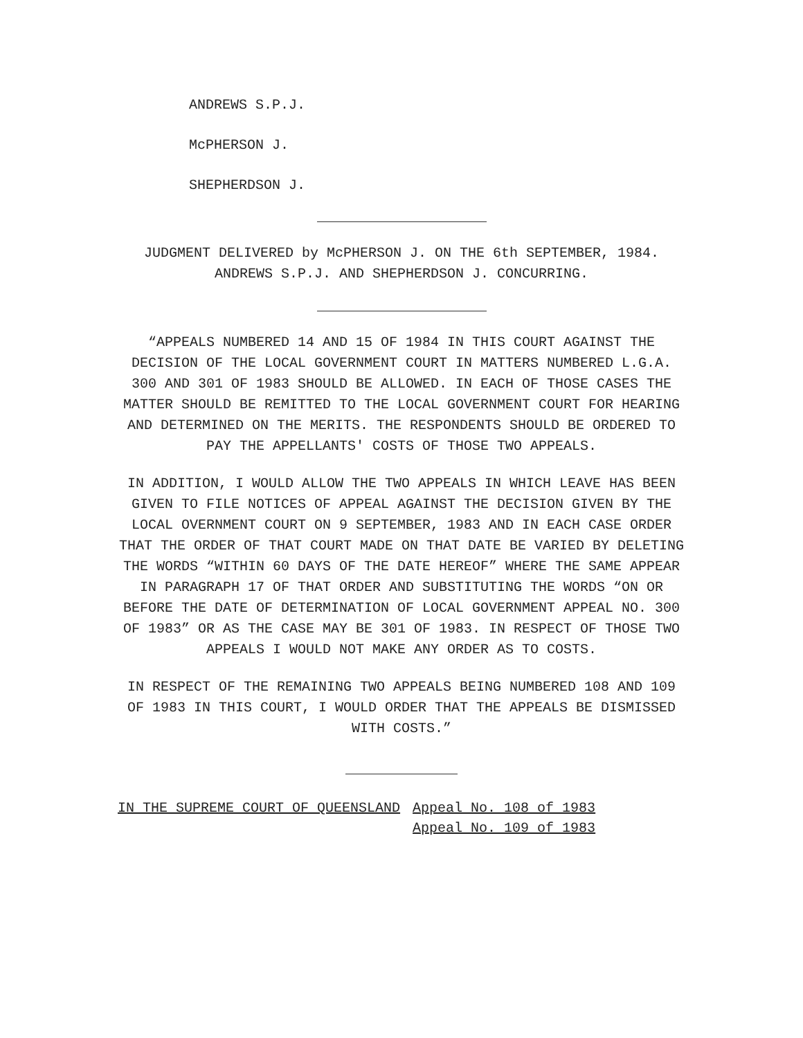ANDREWS S.P.J.
McPHERSON J.
SHEPHERDSON J.
JUDGMENT DELIVERED by McPHERSON J. ON THE 6th SEPTEMBER, 1984. ANDREWS S.P.J. AND SHEPHERDSON J. CONCURRING.
“APPEALS NUMBERED 14 AND 15 OF 1984 IN THIS COURT AGAINST THE DECISION OF THE LOCAL GOVERNMENT COURT IN MATTERS NUMBERED L.G.A. 300 AND 301 OF 1983 SHOULD BE ALLOWED. IN EACH OF THOSE CASES THE MATTER SHOULD BE REMITTED TO THE LOCAL GOVERNMENT COURT FOR HEARING AND DETERMINED ON THE MERITS. THE RESPONDENTS SHOULD BE ORDERED TO PAY THE APPELLANTS' COSTS OF THOSE TWO APPEALS.
IN ADDITION, I WOULD ALLOW THE TWO APPEALS IN WHICH LEAVE HAS BEEN GIVEN TO FILE NOTICES OF APPEAL AGAINST THE DECISION GIVEN BY THE LOCAL OVERNMENT COURT ON 9 SEPTEMBER, 1983 AND IN EACH CASE ORDER THAT THE ORDER OF THAT COURT MADE ON THAT DATE BE VARIED BY DELETING THE WORDS “WITHIN 60 DAYS OF THE DATE HEREOF” WHERE THE SAME APPEAR IN PARAGRAPH 17 OF THAT ORDER AND SUBSTITUTING THE WORDS “ON OR BEFORE THE DATE OF DETERMINATION OF LOCAL GOVERNMENT APPEAL NO. 300 OF 1983” OR AS THE CASE MAY BE 301 OF 1983. IN RESPECT OF THOSE TWO APPEALS I WOULD NOT MAKE ANY ORDER AS TO COSTS.
IN RESPECT OF THE REMAINING TWO APPEALS BEING NUMBERED 108 AND 109 OF 1983 IN THIS COURT, I WOULD ORDER THAT THE APPEALS BE DISMISSED WITH COSTS.”
IN THE SUPREME COURT OF QUEENSLAND
Appeal No. 108 of 1983
Appeal No. 109 of 1983